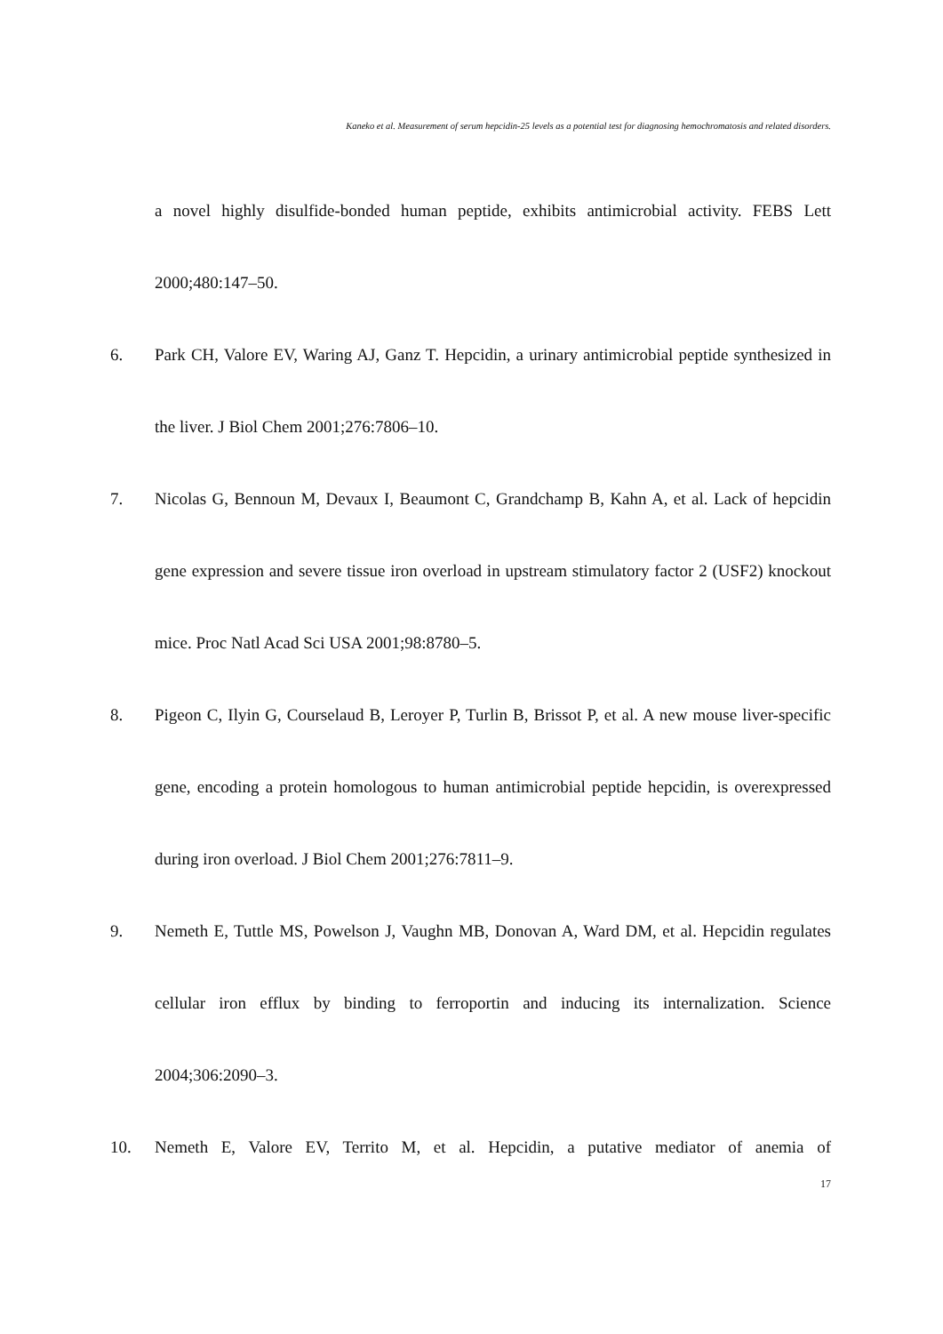Kaneko et al. Measurement of serum hepcidin-25 levels as a potential test for diagnosing hemochromatosis and related disorders.
a novel highly disulfide-bonded human peptide, exhibits antimicrobial activity. FEBS Lett 2000;480:147–50.
6. Park CH, Valore EV, Waring AJ, Ganz T. Hepcidin, a urinary antimicrobial peptide synthesized in the liver. J Biol Chem 2001;276:7806–10.
7. Nicolas G, Bennoun M, Devaux I, Beaumont C, Grandchamp B, Kahn A, et al. Lack of hepcidin gene expression and severe tissue iron overload in upstream stimulatory factor 2 (USF2) knockout mice. Proc Natl Acad Sci USA 2001;98:8780–5.
8. Pigeon C, Ilyin G, Courselaud B, Leroyer P, Turlin B, Brissot P, et al. A new mouse liver-specific gene, encoding a protein homologous to human antimicrobial peptide hepcidin, is overexpressed during iron overload. J Biol Chem 2001;276:7811–9.
9. Nemeth E, Tuttle MS, Powelson J, Vaughn MB, Donovan A, Ward DM, et al. Hepcidin regulates cellular iron efflux by binding to ferroportin and inducing its internalization. Science 2004;306:2090–3.
10. Nemeth E, Valore EV, Territo M, et al. Hepcidin, a putative mediator of anemia of
17